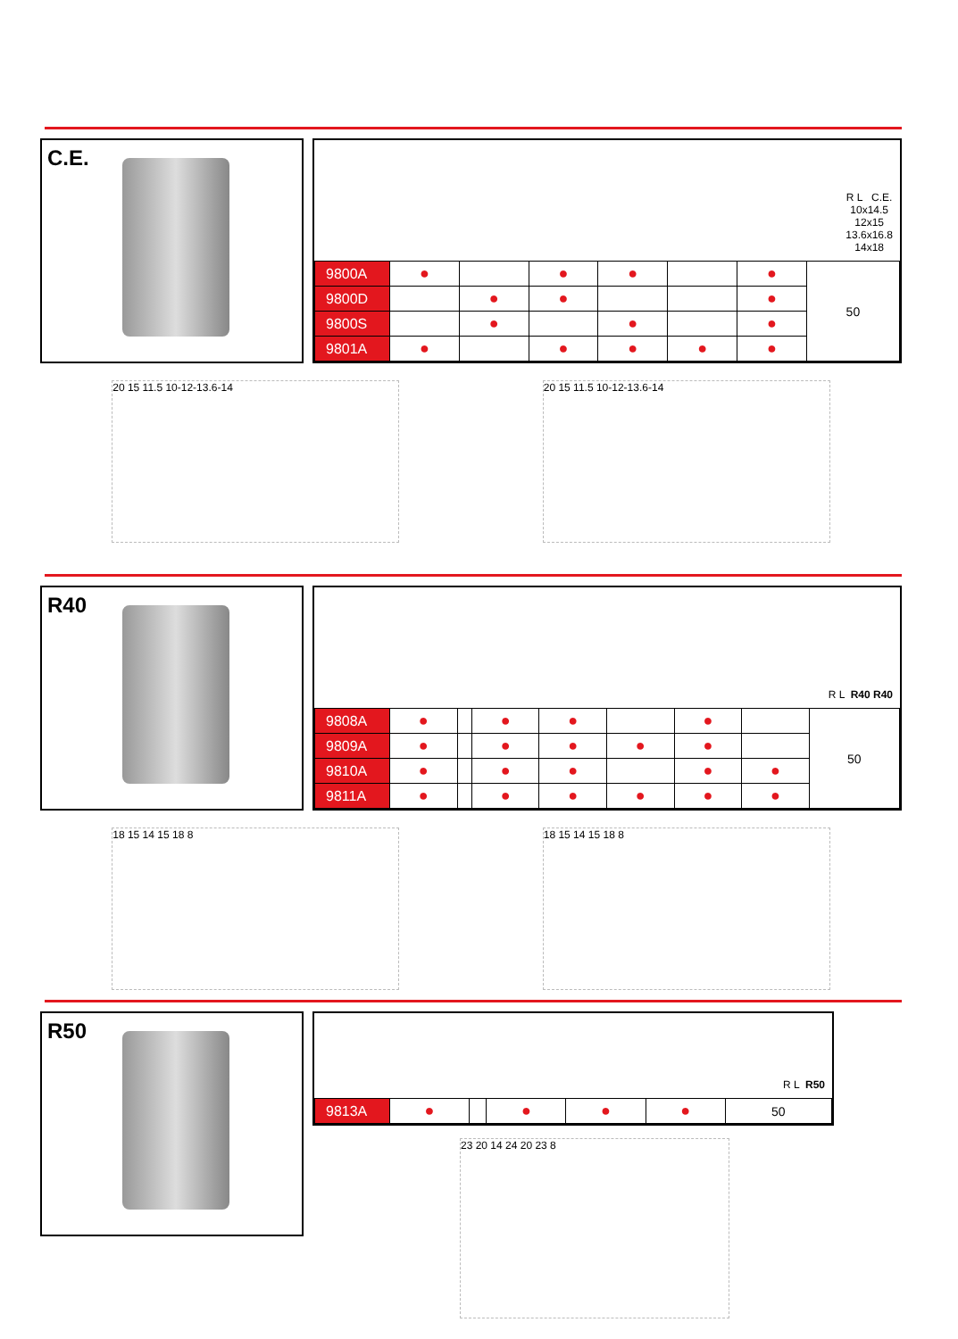C.E.
R L C.E.
10x14.5
12x15
13.6x16.8
14x18
| 9800A | ● | | ● | ● | | ● | 50 |
| 9800D | | ● | ● | | | ● | |
| 9800S | | ● | | ● | | ● | |
| 9801A | ● | | ● | ● | ● | ● | |
20 15 11.5 10-12-13.6-14 20 15 11.5 10-12-13.6-14
R40
R L R40 R40
| 9808A | ● | | ● | ● | | ● | | 50 |
| 9809A | ● | | ● | ● | ● | ● | | |
| 9810A | ● | | ● | ● | | ● | ● | |
| 9811A | ● | | ● | ● | ● | ● | ● | |
18 15 14 15 18 8 18 15 14 15 18 8
R50
R L R50
| 9813A | ● | | ● | ● | ● | 50 |
23 20 14 24 20 23 8